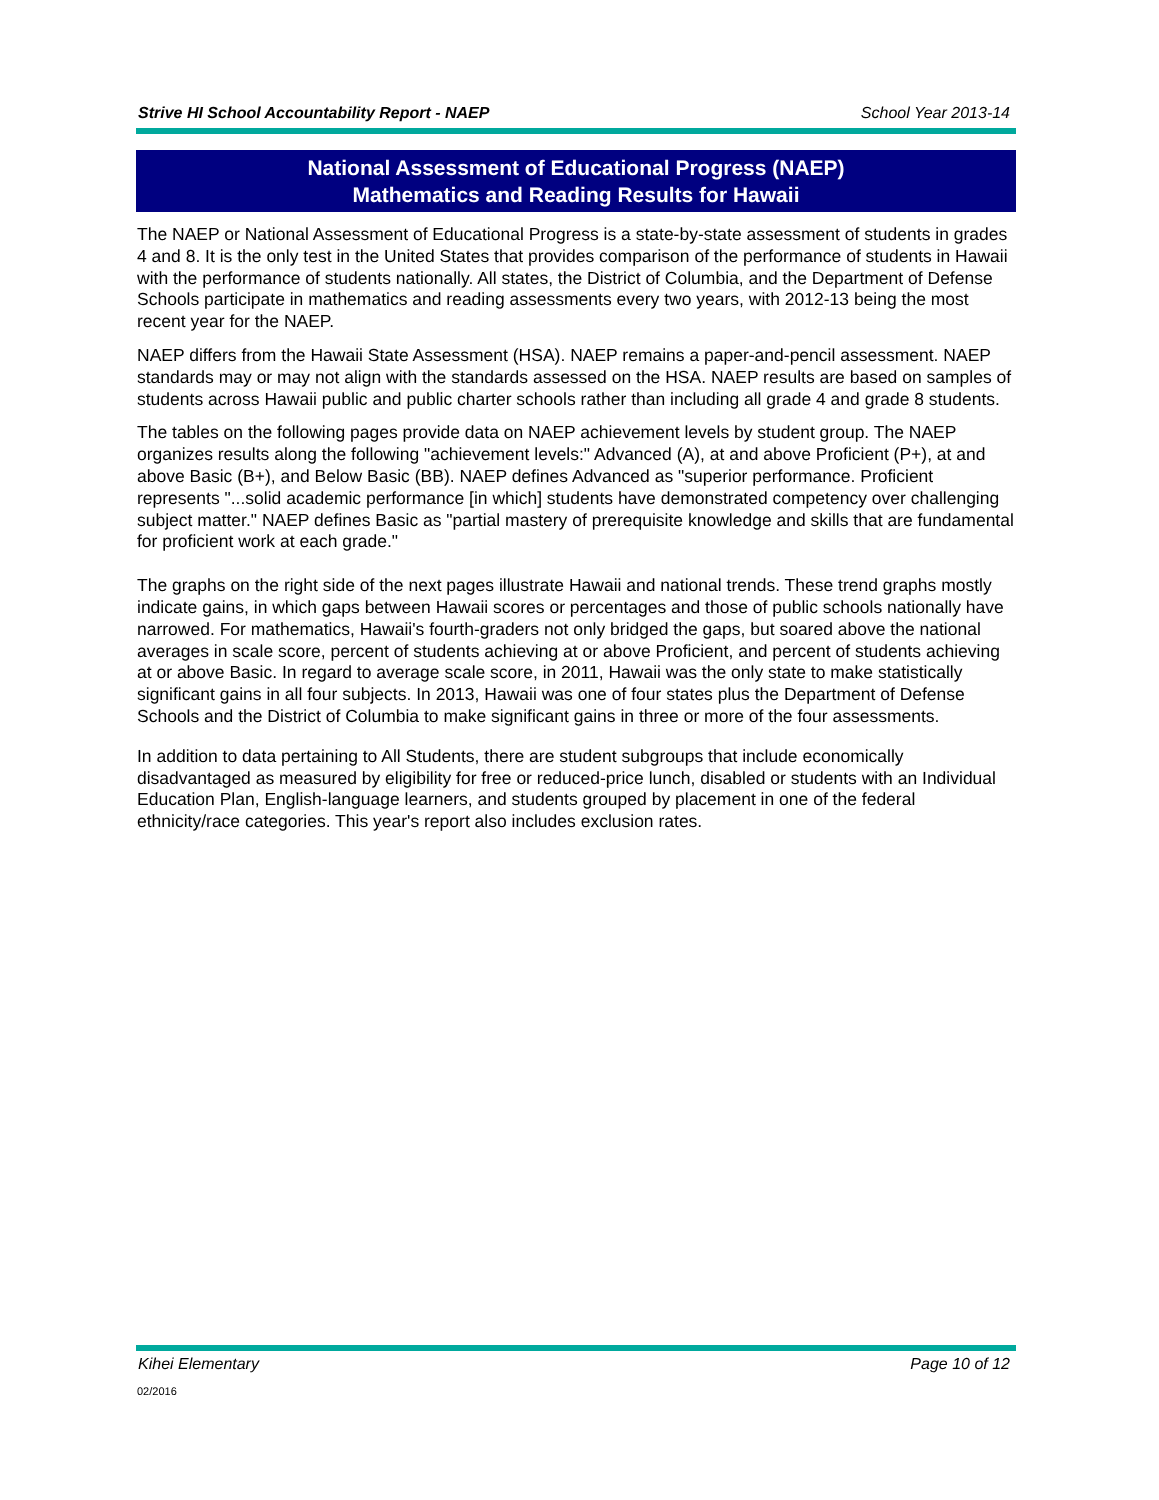Strive HI School Accountability Report - NAEP School Year 2013-14
National Assessment of Educational Progress (NAEP)
Mathematics and Reading Results for Hawaii
The NAEP or National Assessment of Educational Progress is a state-by-state assessment of students in grades 4 and 8. It is the only test in the United States that provides comparison of the performance of students in Hawaii with the performance of students nationally. All states, the District of Columbia, and the Department of Defense Schools participate in mathematics and reading assessments every two years, with 2012-13 being the most recent year for the NAEP.
NAEP differs from the Hawaii State Assessment (HSA). NAEP remains a paper-and-pencil assessment. NAEP standards may or may not align with the standards assessed on the HSA. NAEP results are based on samples of students across Hawaii public and public charter schools rather than including all grade 4 and grade 8 students.
The tables on the following pages provide data on NAEP achievement levels by student group. The NAEP organizes results along the following "achievement levels:" Advanced (A), at and above Proficient (P+), at and above Basic (B+), and Below Basic (BB). NAEP defines Advanced as "superior performance. Proficient represents "...solid academic performance [in which] students have demonstrated competency over challenging subject matter." NAEP defines Basic as "partial mastery of prerequisite knowledge and skills that are fundamental for proficient work at each grade."
The graphs on the right side of the next pages illustrate Hawaii and national trends. These trend graphs mostly indicate gains, in which gaps between Hawaii scores or percentages and those of public schools nationally have narrowed. For mathematics, Hawaii's fourth-graders not only bridged the gaps, but soared above the national averages in scale score, percent of students achieving at or above Proficient, and percent of students achieving at or above Basic. In regard to average scale score, in 2011, Hawaii was the only state to make statistically significant gains in all four subjects. In 2013, Hawaii was one of four states plus the Department of Defense Schools and the District of Columbia to make significant gains in three or more of the four assessments.
In addition to data pertaining to All Students, there are student subgroups that include economically disadvantaged as measured by eligibility for free or reduced-price lunch, disabled or students with an Individual Education Plan, English-language learners, and students grouped by placement in one of the federal ethnicity/race categories. This year's report also includes exclusion rates.
Kihei Elementary Page 10 of 12
02/2016